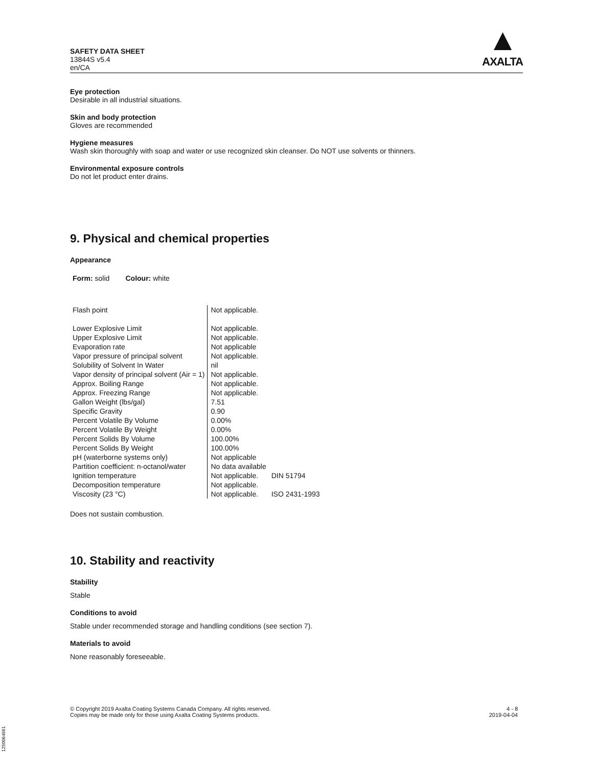SAFETY DATA SHEET
13844S v5.4
en/CA
▲
AXALTA
Eye protection
Desirable in all industrial situations.
Skin and body protection
Gloves are recommended
Hygiene measures
Wash skin thoroughly with soap and water or use recognized skin cleanser. Do NOT use solvents or thinners.
Environmental exposure controls
Do not let product enter drains.
9. Physical and chemical properties
Appearance
Form: solid Colour: white
| Flash point | Not applicable. | |
| Lower Explosive Limit | Not applicable. | |
| Upper Explosive Limit | Not applicable. | |
| Evaporation rate | Not applicable | |
| Vapor pressure of principal solvent | Not applicable. | |
| Solubility of Solvent In Water | nil | |
| Vapor density of principal solvent (Air = 1) | Not applicable. | |
| Approx. Boiling Range | Not applicable. | |
| Approx. Freezing Range | Not applicable. | |
| Gallon Weight (lbs/gal) | 7.51 | |
| Specific Gravity | 0.90 | |
| Percent Volatile By Volume | 0.00% | |
| Percent Volatile By Weight | 0.00% | |
| Percent Solids By Volume | 100.00% | |
| Percent Solids By Weight | 100.00% | |
| pH (waterborne systems only) | Not applicable | |
| Partition coefficient: n-octanol/water | No data available | |
| Ignition temperature | Not applicable. | DIN 51794 |
| Decomposition temperature | Not applicable. | |
| Viscosity (23 °C) | Not applicable. | ISO 2431-1993 |
Does not sustain combustion.
10. Stability and reactivity
Stability
Stable
Conditions to avoid
Stable under recommended storage and handling conditions (see section 7).
Materials to avoid
None reasonably foreseeable.
© Copyright 2019 Axalta Coating Systems Canada Company. All rights reserved.
Copies may be made only for those using Axalta Coating Systems products.
4 - 8
2019-04-04
1250064661